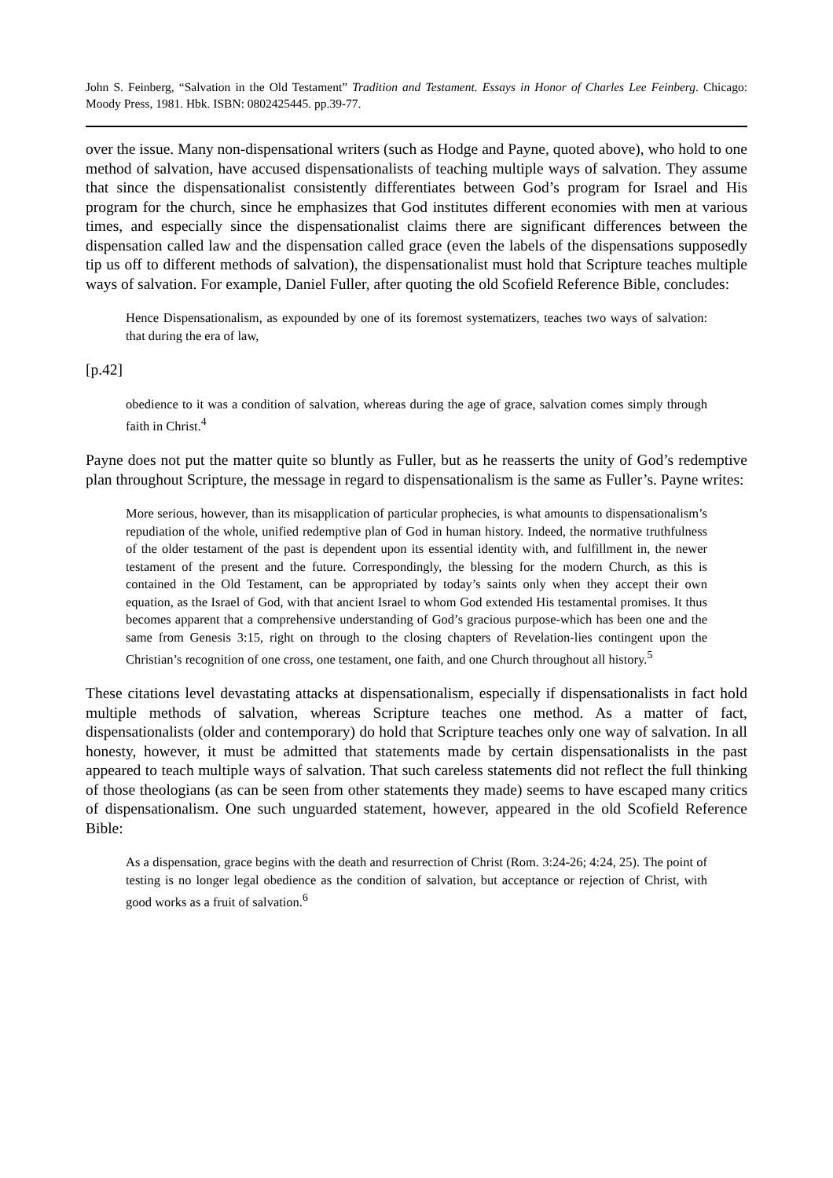John S. Feinberg, “Salvation in the Old Testament” Tradition and Testament. Essays in Honor of Charles Lee Feinberg. Chicago: Moody Press, 1981. Hbk. ISBN: 0802425445. pp.39-77.
over the issue. Many non-dispensational writers (such as Hodge and Payne, quoted above), who hold to one method of salvation, have accused dispensationalists of teaching multiple ways of salvation. They assume that since the dispensationalist consistently differentiates between God’s program for Israel and His program for the church, since he emphasizes that God institutes different economies with men at various times, and especially since the dispensationalist claims there are significant differences between the dispensation called law and the dispensation called grace (even the labels of the dispensations supposedly tip us off to different methods of salvation), the dispensationalist must hold that Scripture teaches multiple ways of salvation. For example, Daniel Fuller, after quoting the old Scofield Reference Bible, concludes:
Hence Dispensationalism, as expounded by one of its foremost systematizers, teaches two ways of salvation: that during the era of law,
[p.42]
obedience to it was a condition of salvation, whereas during the age of grace, salvation comes simply through faith in Christ.<sup>4</sup>
Payne does not put the matter quite so bluntly as Fuller, but as he reasserts the unity of God’s redemptive plan throughout Scripture, the message in regard to dispensationalism is the same as Fuller’s. Payne writes:
More serious, however, than its misapplication of particular prophecies, is what amounts to dispensationalism’s repudiation of the whole, unified redemptive plan of God in human history. Indeed, the normative truthfulness of the older testament of the past is dependent upon its essential identity with, and fulfillment in, the newer testament of the present and the future. Correspondingly, the blessing for the modern Church, as this is contained in the Old Testament, can be appropriated by today’s saints only when they accept their own equation, as the Israel of God, with that ancient Israel to whom God extended His testamental promises. It thus becomes apparent that a comprehensive understanding of God’s gracious purpose-which has been one and the same from Genesis 3:15, right on through to the closing chapters of Revelation-lies contingent upon the Christian’s recognition of one cross, one testament, one faith, and one Church throughout all history.<sup>5</sup>
These citations level devastating attacks at dispensationalism, especially if dispensationalists in fact hold multiple methods of salvation, whereas Scripture teaches one method. As a matter of fact, dispensationalists (older and contemporary) do hold that Scripture teaches only one way of salvation. In all honesty, however, it must be admitted that statements made by certain dispensationalists in the past appeared to teach multiple ways of salvation. That such careless statements did not reflect the full thinking of those theologians (as can be seen from other statements they made) seems to have escaped many critics of dispensationalism. One such unguarded statement, however, appeared in the old Scofield Reference Bible:
As a dispensation, grace begins with the death and resurrection of Christ (Rom. 3:24-26; 4:24, 25). The point of testing is no longer legal obedience as the condition of salvation, but acceptance or rejection of Christ, with good works as a fruit of salvation.<sup>6</sup>